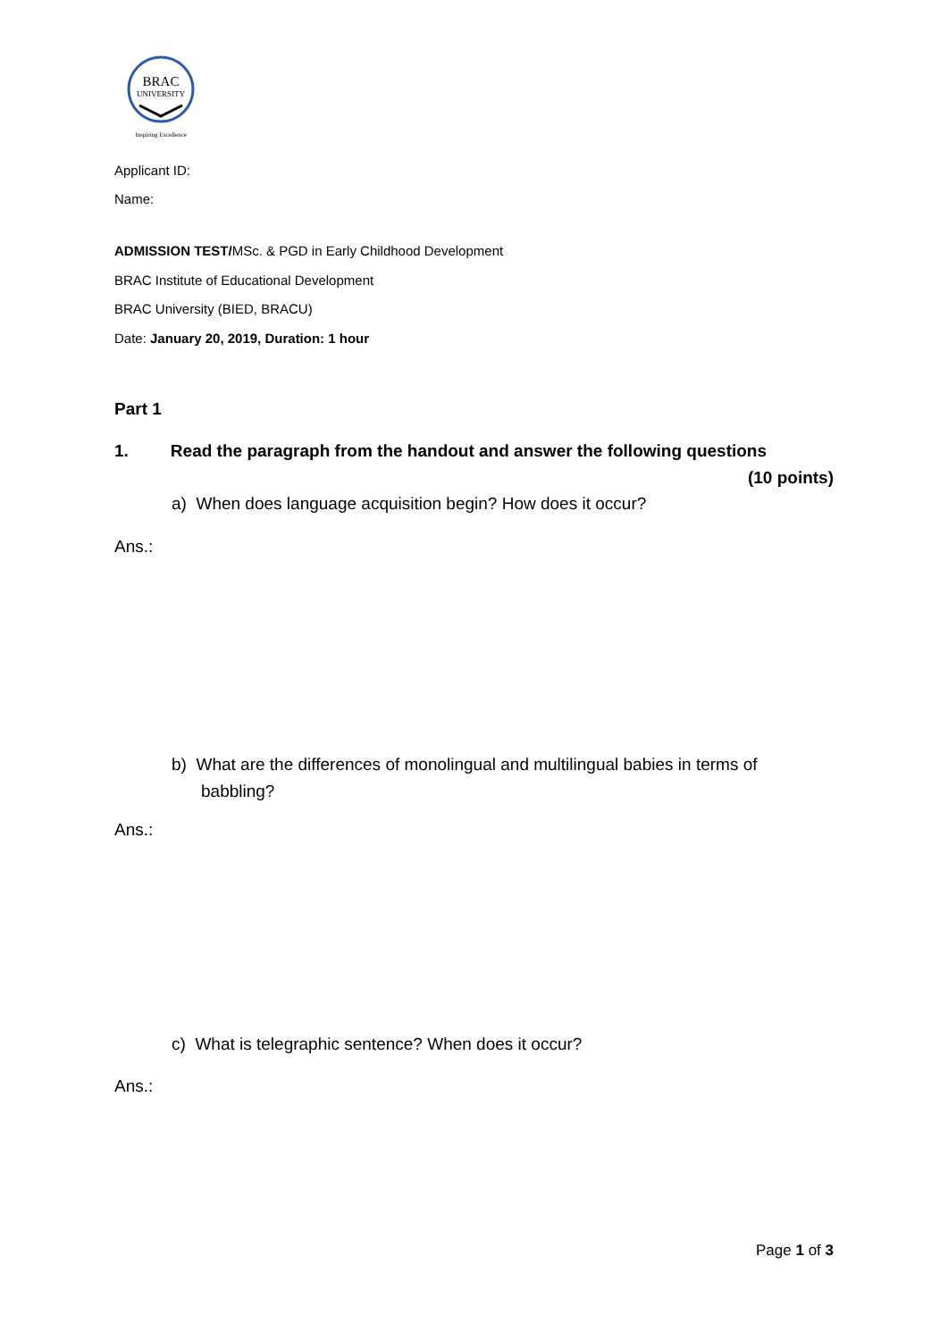BRAC
UNIVERSITY
Inspiring Excellence
Applicant ID:
Name:
ADMISSION TEST/MSc. & PGD in Early Childhood Development
BRAC Institute of Educational Development
BRAC University (BIED, BRACU)
Date: January 20, 2019, Duration: 1 hour
Part 1
1. Read the paragraph from the handout and answer the following questions
(10 points)
a) When does language acquisition begin? How does it occur?
Ans.:
b) What are the differences of monolingual and multilingual babies in terms of
babbling?
Ans.:
c) What is telegraphic sentence? When does it occur?
Ans.:
Page 1 of 3